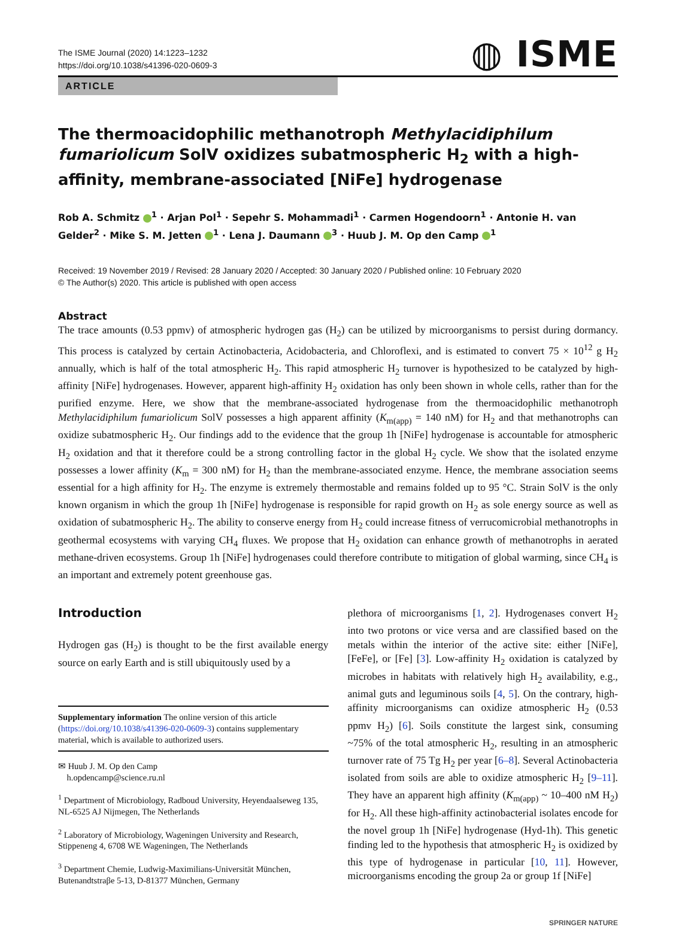The ISME Journal (2020) 14:1223–1232
https://doi.org/10.1038/s41396-020-0609-3
◍ ISME
ARTICLE
The thermoacidophilic methanotroph Methylacidiphilum fumariolicum SolV oxidizes subatmospheric H<sub>2</sub> with a high-affinity, membrane-associated [NiFe] hydrogenase
Rob A. Schmitz <sup>1</sup> · Arjan Pol<sup>1</sup> · Sepehr S. Mohammadi<sup>1</sup> · Carmen Hogendoorn<sup>1</sup> · Antonie H. van Gelder<sup>2</sup> · Mike S. M. Jetten <sup>1</sup> · Lena J. Daumann <sup>3</sup> · Huub J. M. Op den Camp <sup>1</sup>
Received: 19 November 2019 / Revised: 28 January 2020 / Accepted: 30 January 2020 / Published online: 10 February 2020
© The Author(s) 2020. This article is published with open access
Abstract
The trace amounts (0.53 ppmv) of atmospheric hydrogen gas (H<sub>2</sub>) can be utilized by microorganisms to persist during dormancy. This process is catalyzed by certain Actinobacteria, Acidobacteria, and Chloroflexi, and is estimated to convert 75 × 10<sup>12</sup> g H<sub>2</sub> annually, which is half of the total atmospheric H<sub>2</sub>. This rapid atmospheric H<sub>2</sub> turnover is hypothesized to be catalyzed by high-affinity [NiFe] hydrogenases. However, apparent high-affinity H<sub>2</sub> oxidation has only been shown in whole cells, rather than for the purified enzyme. Here, we show that the membrane-associated hydrogenase from the thermoacidophilic methanotroph Methylacidiphilum fumariolicum SolV possesses a high apparent affinity (K<sub>m(app)</sub> = 140 nM) for H<sub>2</sub> and that methanotrophs can oxidize subatmospheric H<sub>2</sub>. Our findings add to the evidence that the group 1h [NiFe] hydrogenase is accountable for atmospheric H<sub>2</sub> oxidation and that it therefore could be a strong controlling factor in the global H<sub>2</sub> cycle. We show that the isolated enzyme possesses a lower affinity (K<sub>m</sub> = 300 nM) for H<sub>2</sub> than the membrane-associated enzyme. Hence, the membrane association seems essential for a high affinity for H<sub>2</sub>. The enzyme is extremely thermostable and remains folded up to 95 °C. Strain SolV is the only known organism in which the group 1h [NiFe] hydrogenase is responsible for rapid growth on H<sub>2</sub> as sole energy source as well as oxidation of subatmospheric H<sub>2</sub>. The ability to conserve energy from H<sub>2</sub> could increase fitness of verrucomicrobial methanotrophs in geothermal ecosystems with varying CH<sub>4</sub> fluxes. We propose that H<sub>2</sub> oxidation can enhance growth of methanotrophs in aerated methane-driven ecosystems. Group 1h [NiFe] hydrogenases could therefore contribute to mitigation of global warming, since CH<sub>4</sub> is an important and extremely potent greenhouse gas.
Introduction
Hydrogen gas (H<sub>2</sub>) is thought to be the first available energy source on early Earth and is still ubiquitously used by a
Supplementary information The online version of this article (https://doi.org/10.1038/s41396-020-0609-3) contains supplementary material, which is available to authorized users.
✉ Huub J. M. Op den Camp
h.opdencamp@science.ru.nl
<sup>1</sup> Department of Microbiology, Radboud University, Heyendaalseweg 135, NL-6525 AJ Nijmegen, The Netherlands
<sup>2</sup> Laboratory of Microbiology, Wageningen University and Research, Stippeneng 4, 6708 WE Wageningen, The Netherlands
<sup>3</sup> Department Chemie, Ludwig-Maximilians-Universität München, Butenandtstraβe 5-13, D-81377 München, Germany
plethora of microorganisms [1, 2]. Hydrogenases convert H<sub>2</sub> into two protons or vice versa and are classified based on the metals within the interior of the active site: either [NiFe], [FeFe], or [Fe] [3]. Low-affinity H<sub>2</sub> oxidation is catalyzed by microbes in habitats with relatively high H<sub>2</sub> availability, e.g., animal guts and leguminous soils [4, 5]. On the contrary, high-affinity microorganisms can oxidize atmospheric H<sub>2</sub> (0.53 ppmv H<sub>2</sub>) [6]. Soils constitute the largest sink, consuming ~75% of the total atmospheric H<sub>2</sub>, resulting in an atmospheric turnover rate of 75 Tg H<sub>2</sub> per year [6–8]. Several Actinobacteria isolated from soils are able to oxidize atmospheric H<sub>2</sub> [9–11]. They have an apparent high affinity (K<sub>m(app)</sub> ~ 10–400 nM H<sub>2</sub>) for H<sub>2</sub>. All these high-affinity actinobacterial isolates encode for the novel group 1h [NiFe] hydrogenase (Hyd-1h). This genetic finding led to the hypothesis that atmospheric H<sub>2</sub> is oxidized by this type of hydrogenase in particular [10, 11]. However, microorganisms encoding the group 2a or group 1f [NiFe]
SPRINGER NATURE